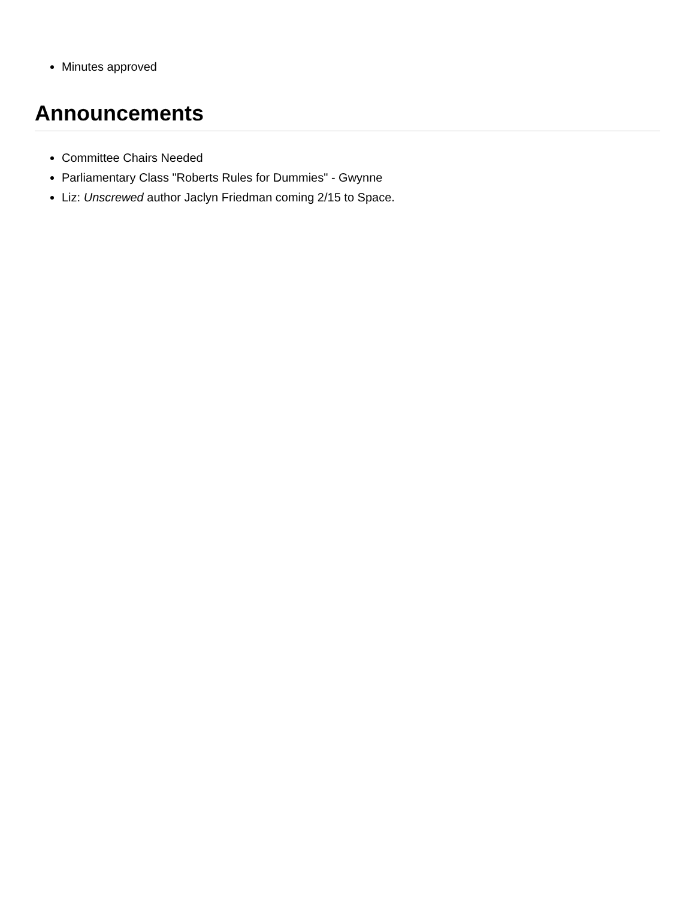Minutes approved
Announcements
Committee Chairs Needed
Parliamentary Class "Roberts Rules for Dummies" - Gwynne
Liz: Unscrewed author Jaclyn Friedman coming 2/15 to Space.